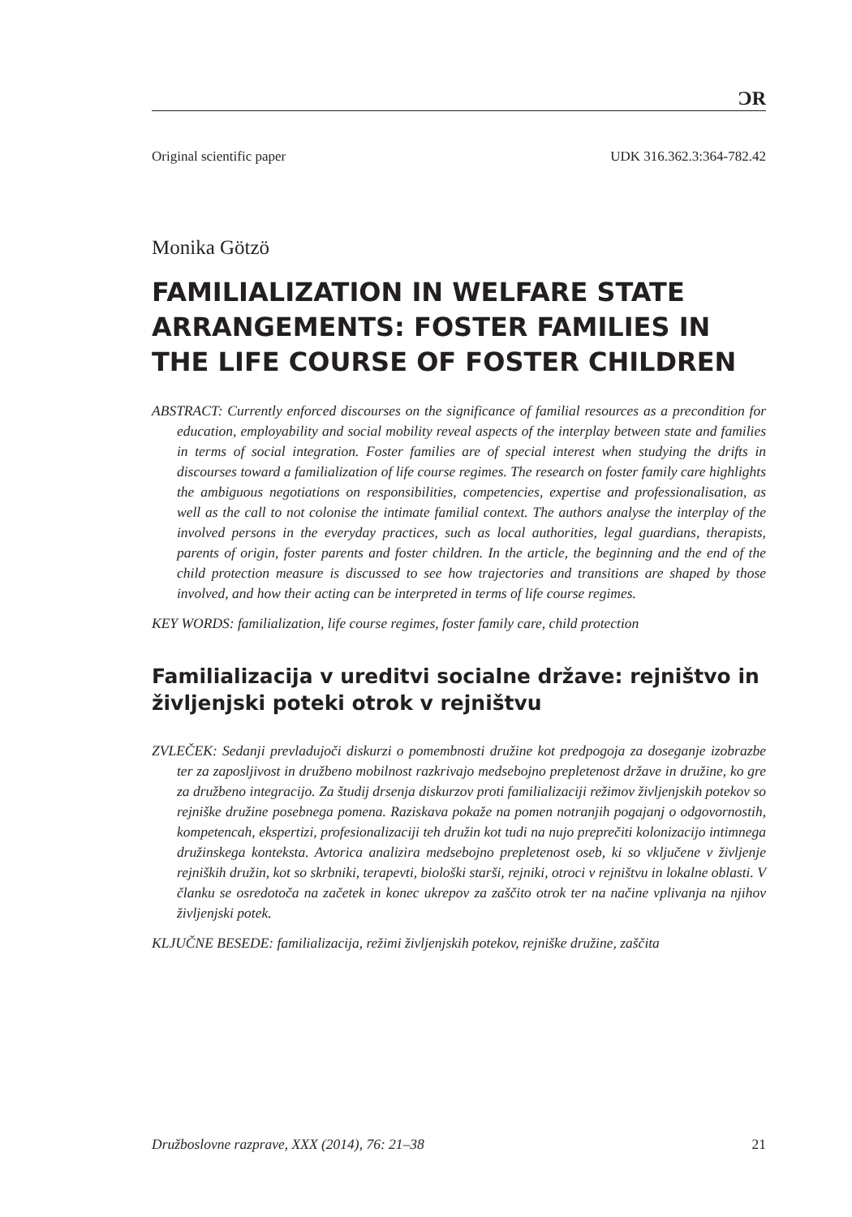ƆR
Original scientific paper UDK 316.362.3:364-782.42
Monika Götzö
FAMILIALIZATION IN WELFARE STATE ARRANGEMENTS: FOSTER FAMILIES IN THE LIFE COURSE OF FOSTER CHILDREN
ABSTRACT: Currently enforced discourses on the significance of familial resources as a precondition for education, employability and social mobility reveal aspects of the interplay between state and families in terms of social integration. Foster families are of special interest when studying the drifts in discourses toward a familialization of life course regimes. The research on foster family care highlights the ambiguous negotiations on responsibilities, competencies, expertise and professionalisation, as well as the call to not colonise the intimate familial context. The authors analyse the interplay of the involved persons in the everyday practices, such as local authorities, legal guardians, therapists, parents of origin, foster parents and foster children. In the article, the beginning and the end of the child protection measure is discussed to see how trajectories and transitions are shaped by those involved, and how their acting can be interpreted in terms of life course regimes.
KEY WORDS: familialization, life course regimes, foster family care, child protection
Familializacija v ureditvi socialne države: rejništvo in življenjski poteki otrok v rejništvu
ZVLEČEK: Sedanji prevladujoči diskurzi o pomembnosti družine kot predpogoja za doseganje izobrazbe ter za zaposljivost in družbeno mobilnost razkrivajo medsebojno prepletenost države in družine, ko gre za družbeno integracijo. Za študij drsenja diskurzov proti familializaciji režimov življenjskih potekov so rejniške družine posebnega pomena. Raziskava pokaže na pomen notranjih pogajanj o odgovornostih, kompetencah, ekspertizi, profesionalizaciji teh družin kot tudi na nujo preprečiti kolonizacijo intimnega družinskega konteksta. Avtorica analizira medsebojno prepletenost oseb, ki so vključene v življenje rejniških družin, kot so skrbniki, terapevti, biološki starši, rejniki, otroci v rejništvu in lokalne oblasti. V članku se osredotoča na začetek in konec ukrepov za zaščito otrok ter na načine vplivanja na njihov življenjski potek.
KLJUČNE BESEDE: familializacija, režimi življenjskih potekov, rejniške družine, zaščita
Družboslovne razprave, XXX (2014), 76: 21–38 21